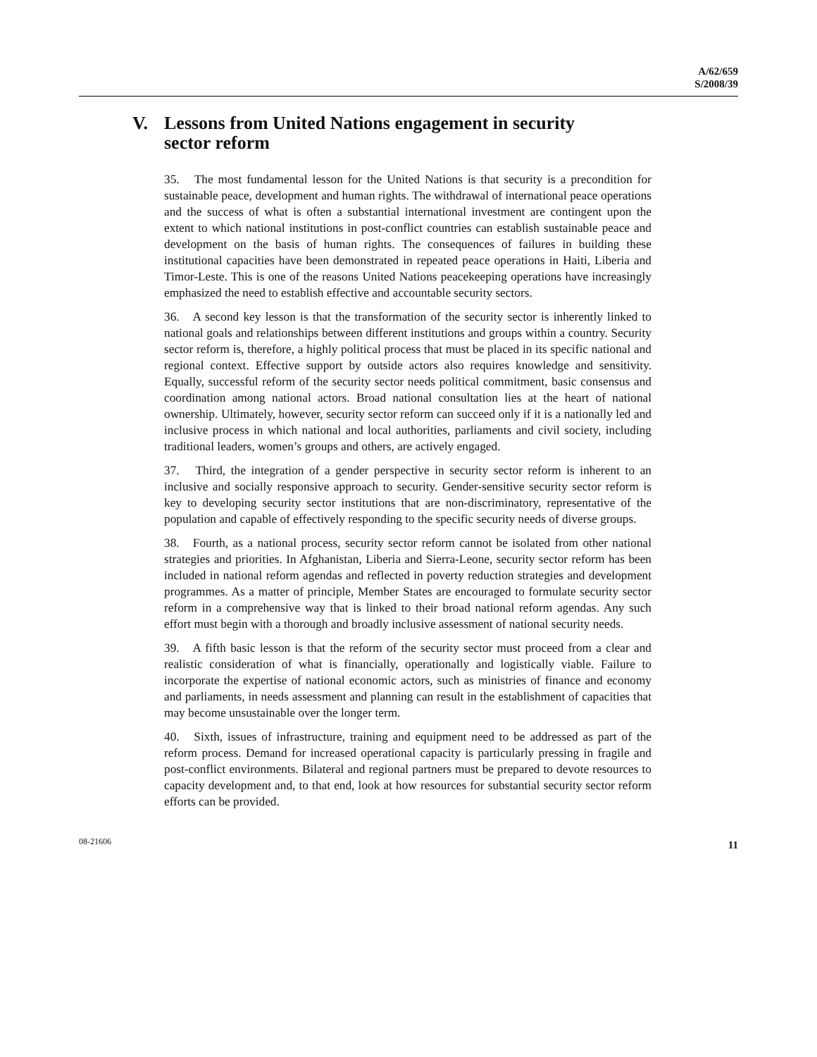A/62/659
S/2008/39
V. Lessons from United Nations engagement in security sector reform
35. The most fundamental lesson for the United Nations is that security is a precondition for sustainable peace, development and human rights. The withdrawal of international peace operations and the success of what is often a substantial international investment are contingent upon the extent to which national institutions in post-conflict countries can establish sustainable peace and development on the basis of human rights. The consequences of failures in building these institutional capacities have been demonstrated in repeated peace operations in Haiti, Liberia and Timor-Leste. This is one of the reasons United Nations peacekeeping operations have increasingly emphasized the need to establish effective and accountable security sectors.
36. A second key lesson is that the transformation of the security sector is inherently linked to national goals and relationships between different institutions and groups within a country. Security sector reform is, therefore, a highly political process that must be placed in its specific national and regional context. Effective support by outside actors also requires knowledge and sensitivity. Equally, successful reform of the security sector needs political commitment, basic consensus and coordination among national actors. Broad national consultation lies at the heart of national ownership. Ultimately, however, security sector reform can succeed only if it is a nationally led and inclusive process in which national and local authorities, parliaments and civil society, including traditional leaders, women’s groups and others, are actively engaged.
37. Third, the integration of a gender perspective in security sector reform is inherent to an inclusive and socially responsive approach to security. Gender-sensitive security sector reform is key to developing security sector institutions that are non-discriminatory, representative of the population and capable of effectively responding to the specific security needs of diverse groups.
38. Fourth, as a national process, security sector reform cannot be isolated from other national strategies and priorities. In Afghanistan, Liberia and Sierra-Leone, security sector reform has been included in national reform agendas and reflected in poverty reduction strategies and development programmes. As a matter of principle, Member States are encouraged to formulate security sector reform in a comprehensive way that is linked to their broad national reform agendas. Any such effort must begin with a thorough and broadly inclusive assessment of national security needs.
39. A fifth basic lesson is that the reform of the security sector must proceed from a clear and realistic consideration of what is financially, operationally and logistically viable. Failure to incorporate the expertise of national economic actors, such as ministries of finance and economy and parliaments, in needs assessment and planning can result in the establishment of capacities that may become unsustainable over the longer term.
40. Sixth, issues of infrastructure, training and equipment need to be addressed as part of the reform process. Demand for increased operational capacity is particularly pressing in fragile and post-conflict environments. Bilateral and regional partners must be prepared to devote resources to capacity development and, to that end, look at how resources for substantial security sector reform efforts can be provided.
08-21606 11